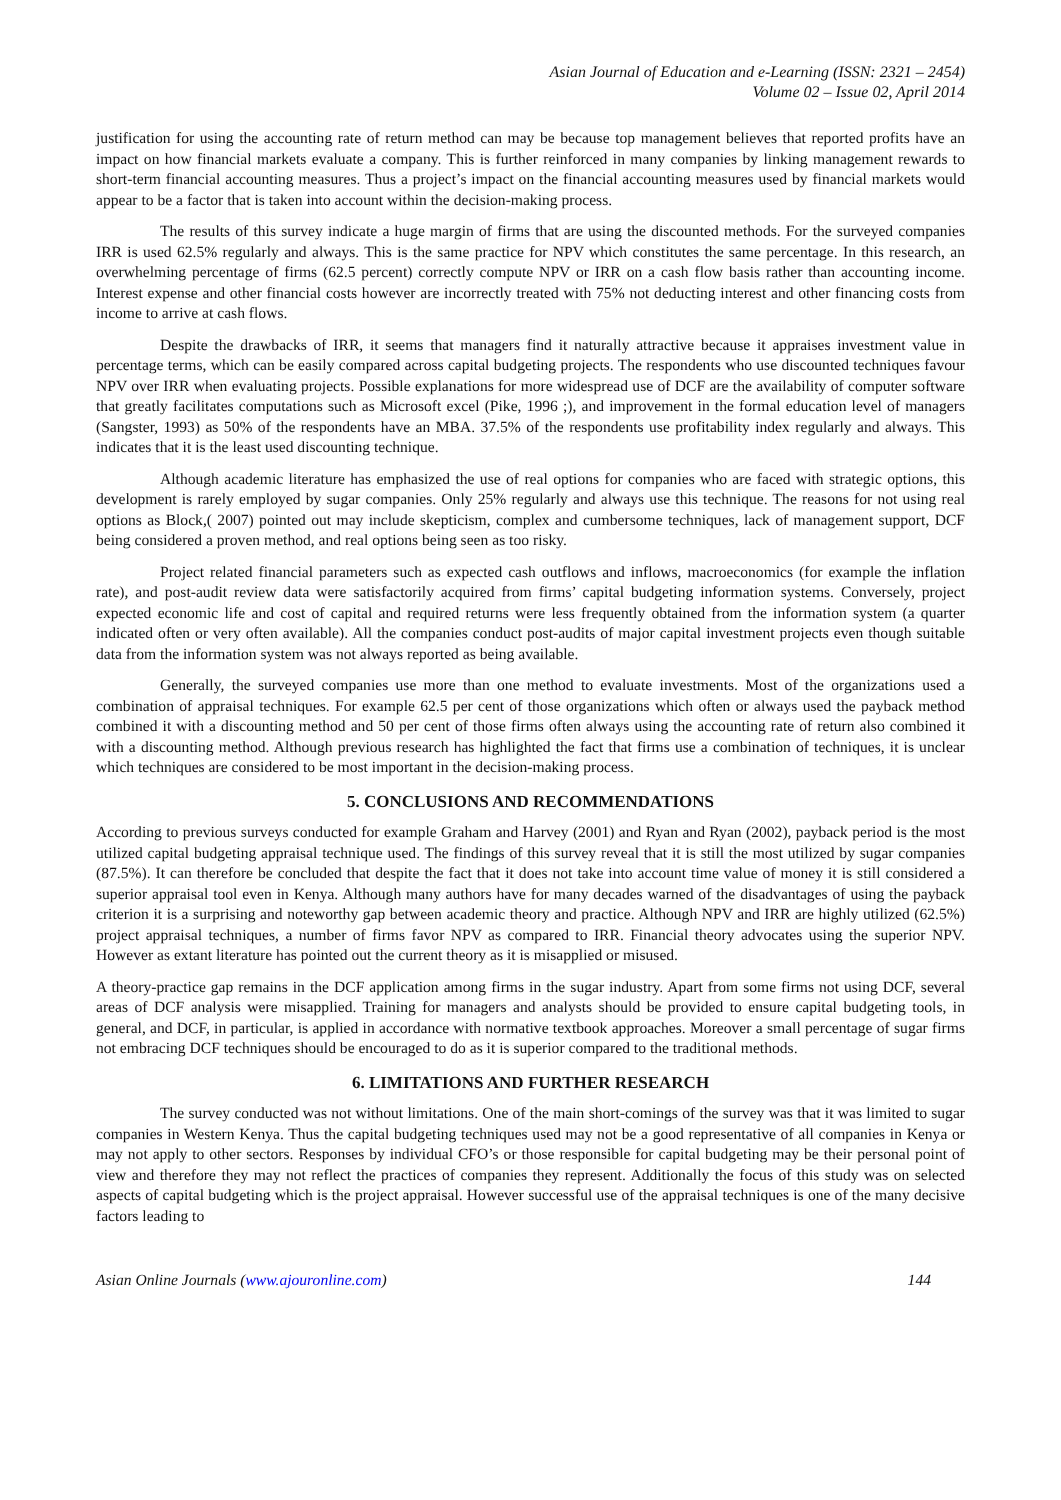Asian Journal of Education and e-Learning (ISSN: 2321 – 2454)
Volume 02 – Issue 02, April 2014
justification for using the accounting rate of return method can may be because top management believes that reported profits have an impact on how financial markets evaluate a company. This is further reinforced in many companies by linking management rewards to short-term financial accounting measures. Thus a project’s impact on the financial accounting measures used by financial markets would appear to be a factor that is taken into account within the decision-making process.
The results of this survey indicate a huge margin of firms that are using the discounted methods. For the surveyed companies IRR is used 62.5% regularly and always. This is the same practice for NPV which constitutes the same percentage. In this research, an overwhelming percentage of firms (62.5 percent) correctly compute NPV or IRR on a cash flow basis rather than accounting income. Interest expense and other financial costs however are incorrectly treated with 75% not deducting interest and other financing costs from income to arrive at cash flows.
Despite the drawbacks of IRR, it seems that managers find it naturally attractive because it appraises investment value in percentage terms, which can be easily compared across capital budgeting projects. The respondents who use discounted techniques favour NPV over IRR when evaluating projects. Possible explanations for more widespread use of DCF are the availability of computer software that greatly facilitates computations such as Microsoft excel (Pike, 1996 ;), and improvement in the formal education level of managers (Sangster, 1993) as 50% of the respondents have an MBA. 37.5% of the respondents use profitability index regularly and always. This indicates that it is the least used discounting technique.
Although academic literature has emphasized the use of real options for companies who are faced with strategic options, this development is rarely employed by sugar companies. Only 25% regularly and always use this technique. The reasons for not using real options as Block,( 2007) pointed out may include skepticism, complex and cumbersome techniques, lack of management support, DCF being considered a proven method, and real options being seen as too risky.
Project related financial parameters such as expected cash outflows and inflows, macroeconomics (for example the inflation rate), and post-audit review data were satisfactorily acquired from firms’ capital budgeting information systems. Conversely, project expected economic life and cost of capital and required returns were less frequently obtained from the information system (a quarter indicated often or very often available). All the companies conduct post-audits of major capital investment projects even though suitable data from the information system was not always reported as being available.
Generally, the surveyed companies use more than one method to evaluate investments. Most of the organizations used a combination of appraisal techniques. For example 62.5 per cent of those organizations which often or always used the payback method combined it with a discounting method and 50 per cent of those firms often always using the accounting rate of return also combined it with a discounting method. Although previous research has highlighted the fact that firms use a combination of techniques, it is unclear which techniques are considered to be most important in the decision-making process.
5. CONCLUSIONS AND RECOMMENDATIONS
According to previous surveys conducted for example Graham and Harvey (2001) and Ryan and Ryan (2002), payback period is the most utilized capital budgeting appraisal technique used. The findings of this survey reveal that it is still the most utilized by sugar companies (87.5%). It can therefore be concluded that despite the fact that it does not take into account time value of money it is still considered a superior appraisal tool even in Kenya. Although many authors have for many decades warned of the disadvantages of using the payback criterion it is a surprising and noteworthy gap between academic theory and practice. Although NPV and IRR are highly utilized (62.5%) project appraisal techniques, a number of firms favor NPV as compared to IRR. Financial theory advocates using the superior NPV. However as extant literature has pointed out the current theory as it is misapplied or misused.
A theory-practice gap remains in the DCF application among firms in the sugar industry. Apart from some firms not using DCF, several areas of DCF analysis were misapplied. Training for managers and analysts should be provided to ensure capital budgeting tools, in general, and DCF, in particular, is applied in accordance with normative textbook approaches. Moreover a small percentage of sugar firms not embracing DCF techniques should be encouraged to do as it is superior compared to the traditional methods.
6. LIMITATIONS AND FURTHER RESEARCH
The survey conducted was not without limitations. One of the main short-comings of the survey was that it was limited to sugar companies in Western Kenya. Thus the capital budgeting techniques used may not be a good representative of all companies in Kenya or may not apply to other sectors. Responses by individual CFO’s or those responsible for capital budgeting may be their personal point of view and therefore they may not reflect the practices of companies they represent. Additionally the focus of this study was on selected aspects of capital budgeting which is the project appraisal. However successful use of the appraisal techniques is one of the many decisive factors leading to
Asian Online Journals (www.ajouronline.com) 144